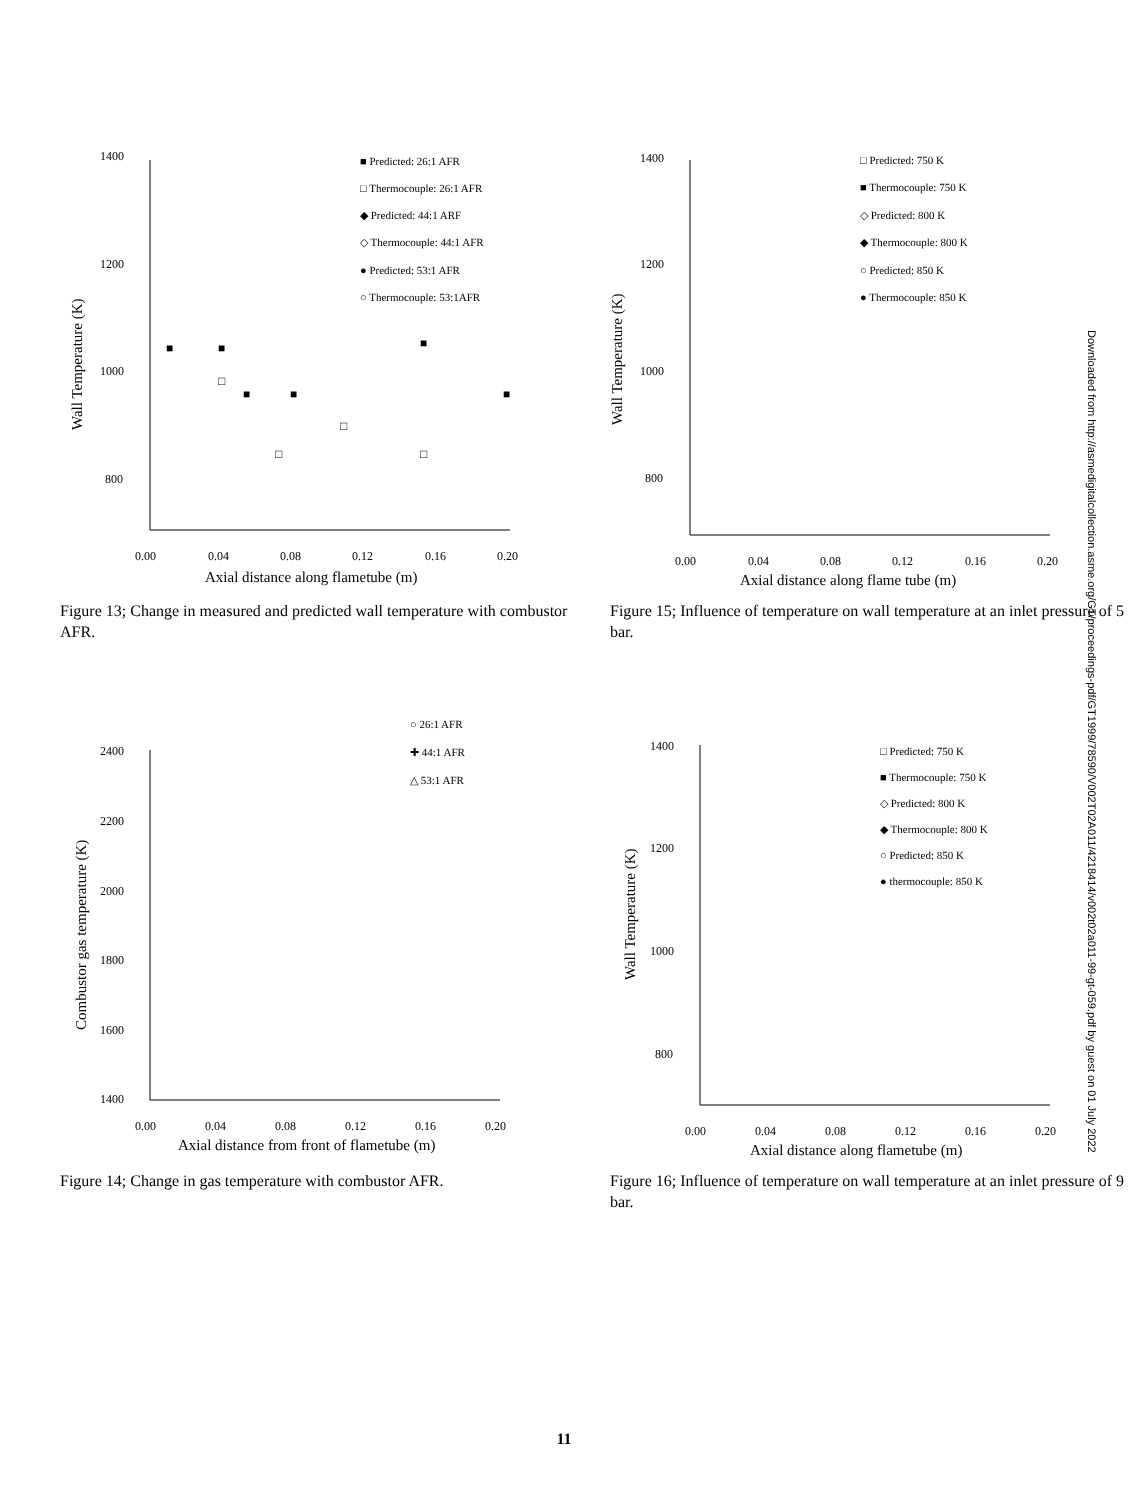1400
1200
1000
800
0.00
0.04
0.08
0.12
0.16
0.20
Axial distance along flametube (m)
Wall Temperature (K)
■ Predicted: 26:1 AFR
□ Thermocouple: 26:1 AFR
◆ Predicted: 44:1 ARF
◇ Thermocouple: 44:1 AFR
● Predicted: 53:1 AFR
○ Thermocouple: 53:1AFR
■
■
■
■
■
■
□
□
□
□
Figure 13; Change in measured and predicted wall temperature with combustor AFR.
1400
1200
1000
800
0.00
0.04
0.08
0.12
0.16
0.20
Axial distance along flame tube (m)
Wall Temperature (K)
□ Predicted: 750 K
■ Thermocouple: 750 K
◇ Predicted: 800 K
◆ Thermocouple: 800 K
○ Predicted: 850 K
● Thermocouple: 850 K
Figure 15; Influence of temperature on wall temperature at an inlet pressure of 5 bar.
2400
2200
2000
1800
1600
1400
0.00
0.04
0.08
0.12
0.16
0.20
Axial distance from front of flametube (m)
Combustor gas temperature (K)
○ 26:1 AFR
✚ 44:1 AFR
△ 53:1 AFR
Figure 14; Change in gas temperature with combustor AFR.
1400
1200
1000
800
0.00
0.04
0.08
0.12
0.16
0.20
Axial distance along flametube (m)
Wall Temperature (K)
□ Predicted: 750 K
■ Thermocouple: 750 K
◇ Predicted: 800 K
◆ Thermocouple: 800 K
○ Predicted: 850 K
● thermocouple: 850 K
Figure 16; Influence of temperature on wall temperature at an inlet pressure of 9 bar.
Downloaded from http://asmedigitalcollection.asme.org/GT/proceedings-pdf/GT1999/78590/V002T02A011/4218414/v002t02a011-99-gt-059.pdf by guest on 01 July 2022
11